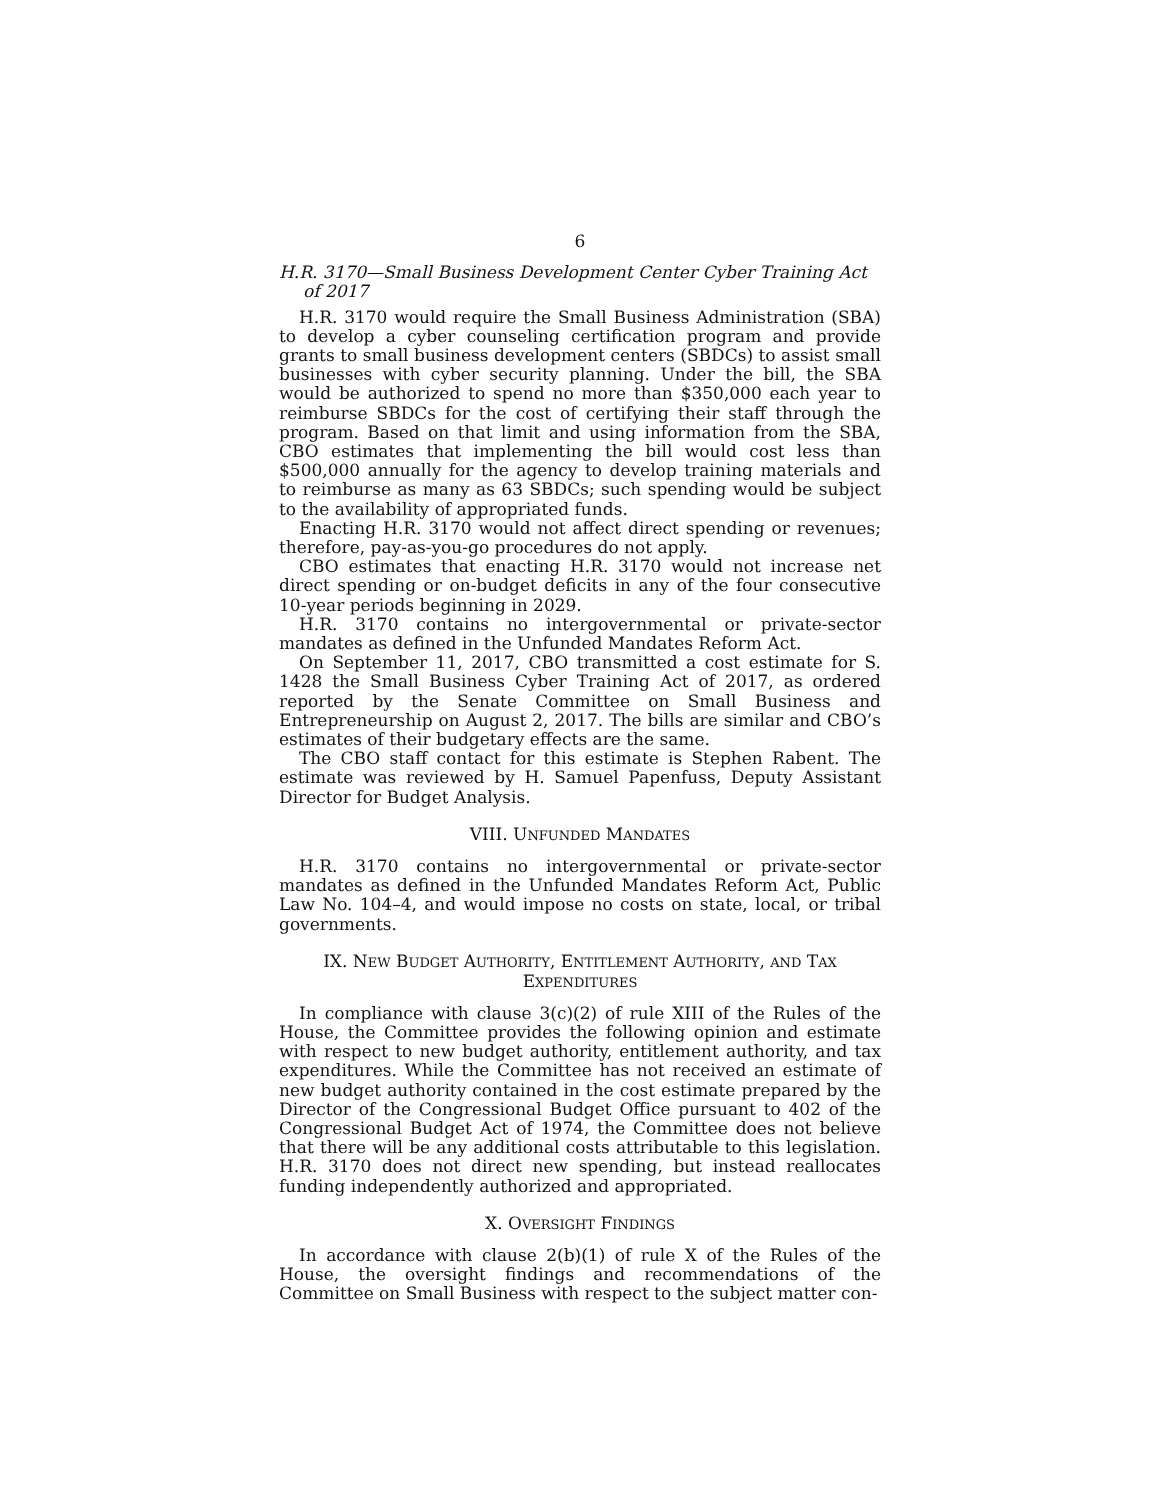6
H.R. 3170—Small Business Development Center Cyber Training Act of 2017
H.R. 3170 would require the Small Business Administration (SBA) to develop a cyber counseling certification program and provide grants to small business development centers (SBDCs) to assist small businesses with cyber security planning. Under the bill, the SBA would be authorized to spend no more than $350,000 each year to reimburse SBDCs for the cost of certifying their staff through the program. Based on that limit and using information from the SBA, CBO estimates that implementing the bill would cost less than $500,000 annually for the agency to develop training materials and to reimburse as many as 63 SBDCs; such spending would be subject to the availability of appropriated funds.
Enacting H.R. 3170 would not affect direct spending or revenues; therefore, pay-as-you-go procedures do not apply.
CBO estimates that enacting H.R. 3170 would not increase net direct spending or on-budget deficits in any of the four consecutive 10-year periods beginning in 2029.
H.R. 3170 contains no intergovernmental or private-sector mandates as defined in the Unfunded Mandates Reform Act.
On September 11, 2017, CBO transmitted a cost estimate for S. 1428 the Small Business Cyber Training Act of 2017, as ordered reported by the Senate Committee on Small Business and Entrepreneurship on August 2, 2017. The bills are similar and CBO’s estimates of their budgetary effects are the same.
The CBO staff contact for this estimate is Stephen Rabent. The estimate was reviewed by H. Samuel Papenfuss, Deputy Assistant Director for Budget Analysis.
VIII. UNFUNDED MANDATES
H.R. 3170 contains no intergovernmental or private-sector mandates as defined in the Unfunded Mandates Reform Act, Public Law No. 104–4, and would impose no costs on state, local, or tribal governments.
IX. NEW BUDGET AUTHORITY, ENTITLEMENT AUTHORITY, AND TAX
EXPENDITURES
In compliance with clause 3(c)(2) of rule XIII of the Rules of the House, the Committee provides the following opinion and estimate with respect to new budget authority, entitlement authority, and tax expenditures. While the Committee has not received an estimate of new budget authority contained in the cost estimate prepared by the Director of the Congressional Budget Office pursuant to 402 of the Congressional Budget Act of 1974, the Committee does not believe that there will be any additional costs attributable to this legislation. H.R. 3170 does not direct new spending, but instead reallocates funding independently authorized and appropriated.
X. OVERSIGHT FINDINGS
In accordance with clause 2(b)(1) of rule X of the Rules of the House, the oversight findings and recommendations of the Committee on Small Business with respect to the subject matter con-